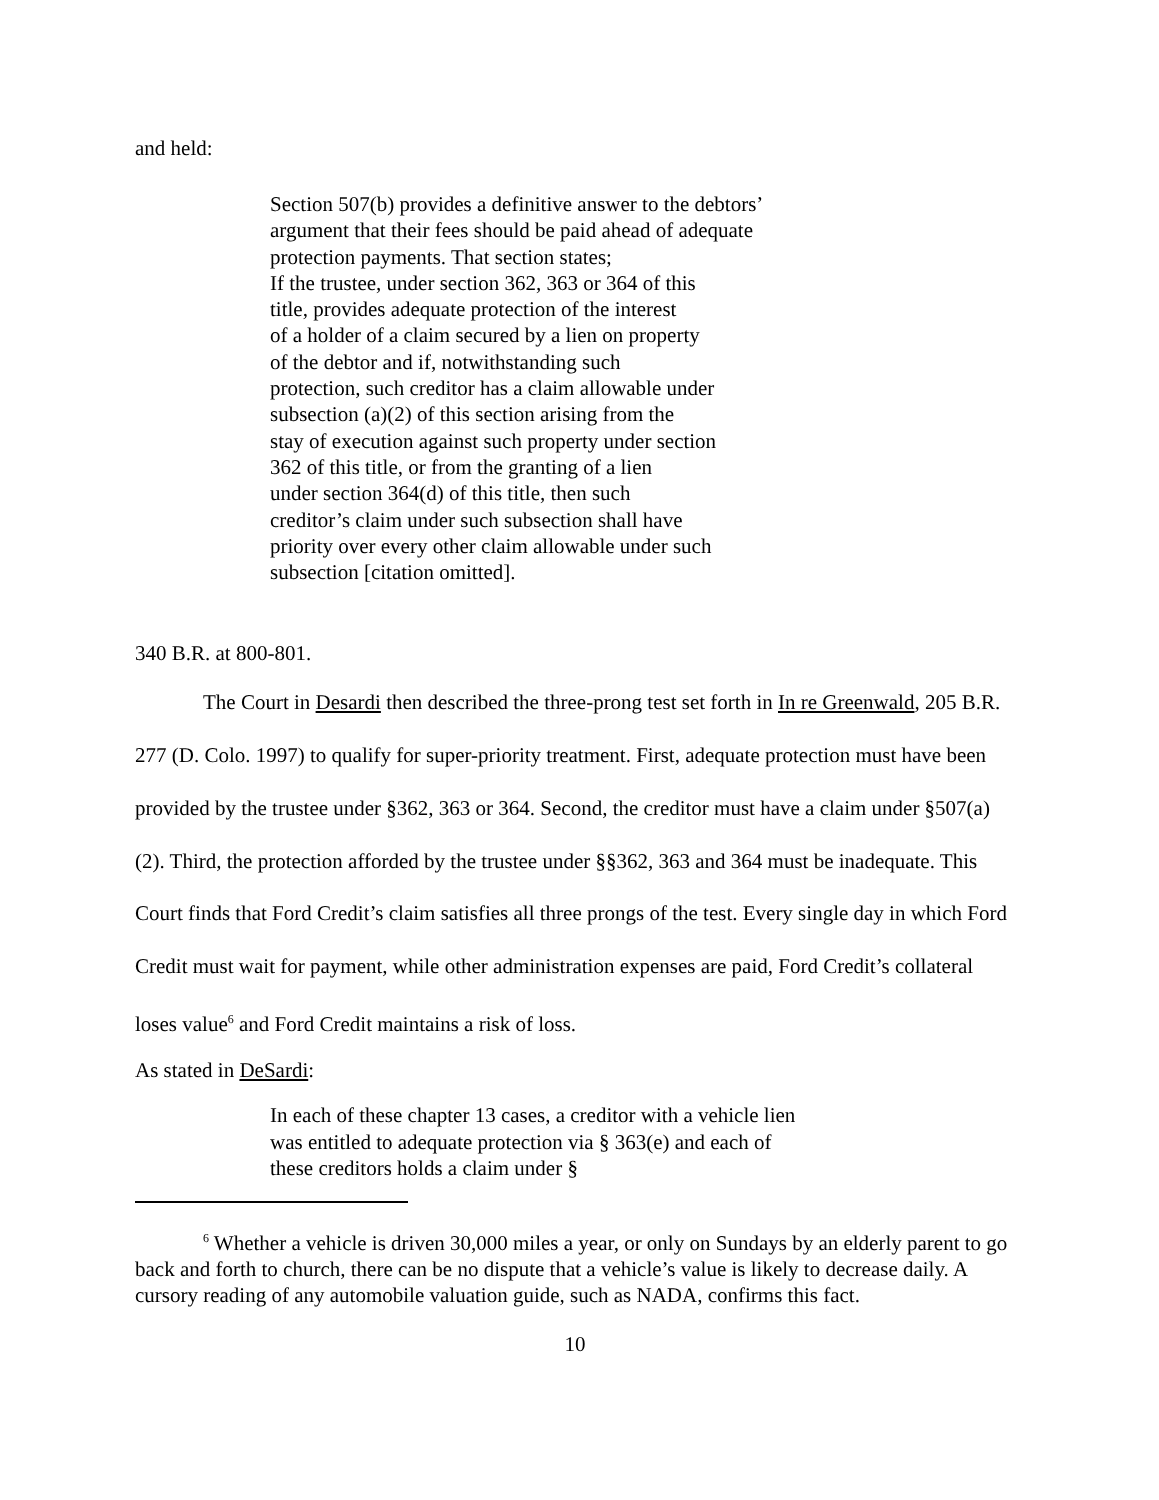and held:
Section 507(b) provides a definitive answer to the debtors’ argument that their fees should be paid ahead of adequate protection payments. That section states;
If the trustee, under section 362, 363 or 364 of this
title, provides adequate protection of the interest
of a holder of a claim secured by a lien on property
of the debtor and if, notwithstanding such
protection, such creditor has a claim allowable under
subsection (a)(2) of this section arising from the
stay of execution against such property under section
362 of this title, or from the granting of a lien
under section 364(d) of this title, then such
creditor’s claim under such subsection shall have
priority over every other claim allowable under such
subsection [citation omitted].
340 B.R. at 800-801.
The Court in Desardi then described the three-prong test set forth in In re Greenwald, 205 B.R. 277 (D. Colo. 1997) to qualify for super-priority treatment. First, adequate protection must have been provided by the trustee under §362, 363 or 364. Second, the creditor must have a claim under §507(a)(2). Third, the protection afforded by the trustee under §§362, 363 and 364 must be inadequate. This Court finds that Ford Credit’s claim satisfies all three prongs of the test. Every single day in which Ford Credit must wait for payment, while other administration expenses are paid, Ford Credit’s collateral loses value<sup>6</sup> and Ford Credit maintains a risk of loss.
As stated in DeSardi:
In each of these chapter 13 cases, a creditor with a vehicle lien was entitled to adequate protection via § 363(e) and each of these creditors holds a claim under §
<sup>6</sup> Whether a vehicle is driven 30,000 miles a year, or only on Sundays by an elderly parent to go back and forth to church, there can be no dispute that a vehicle’s value is likely to decrease daily. A cursory reading of any automobile valuation guide, such as NADA, confirms this fact.
10